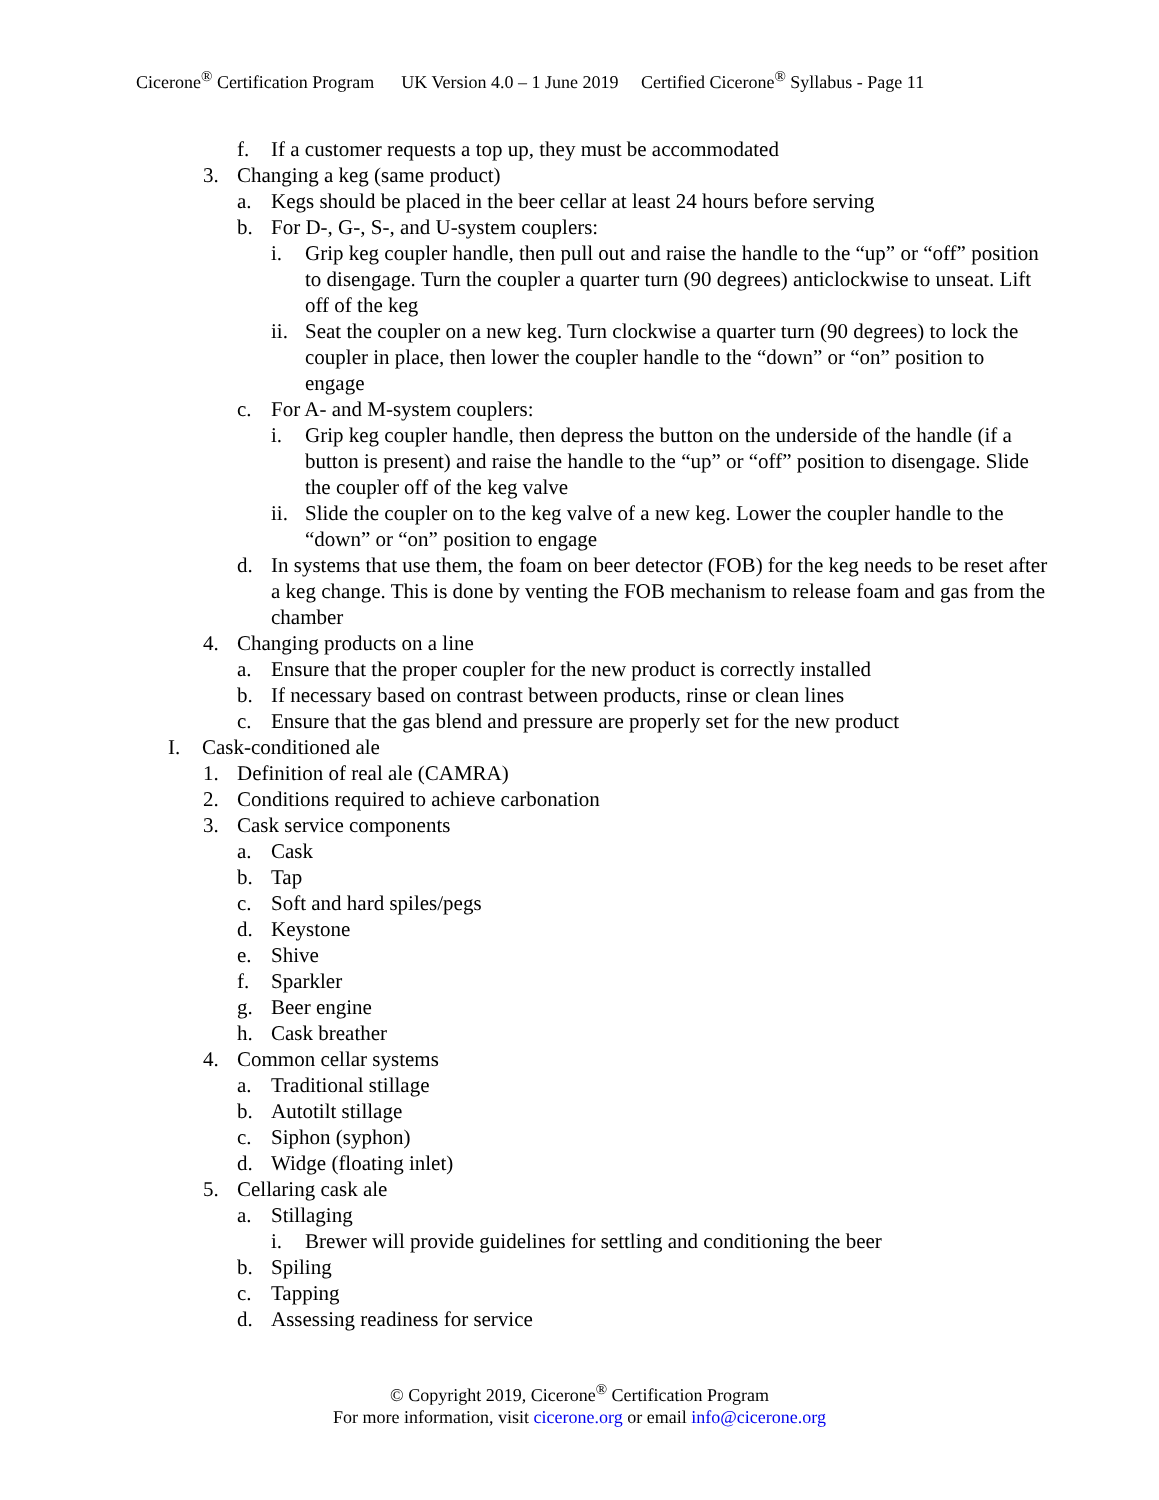Cicerone<sup>®</sup> Certification Program UK Version 4.0 – 1 June 2019 Certified Cicerone<sup>®</sup> Syllabus - Page 11
f. If a customer requests a top up, they must be accommodated
3. Changing a keg (same product)
a. Kegs should be placed in the beer cellar at least 24 hours before serving
b. For D-, G-, S-, and U-system couplers:
i. Grip keg coupler handle, then pull out and raise the handle to the “up” or “off” position to disengage. Turn the coupler a quarter turn (90 degrees) anticlockwise to unseat. Lift off of the keg
ii. Seat the coupler on a new keg. Turn clockwise a quarter turn (90 degrees) to lock the coupler in place, then lower the coupler handle to the “down” or “on” position to engage
c. For A- and M-system couplers:
i. Grip keg coupler handle, then depress the button on the underside of the handle (if a button is present) and raise the handle to the “up” or “off” position to disengage. Slide the coupler off of the keg valve
ii. Slide the coupler on to the keg valve of a new keg. Lower the coupler handle to the “down” or “on” position to engage
d. In systems that use them, the foam on beer detector (FOB) for the keg needs to be reset after a keg change. This is done by venting the FOB mechanism to release foam and gas from the chamber
4. Changing products on a line
a. Ensure that the proper coupler for the new product is correctly installed
b. If necessary based on contrast between products, rinse or clean lines
c. Ensure that the gas blend and pressure are properly set for the new product
I. Cask-conditioned ale
1. Definition of real ale (CAMRA)
2. Conditions required to achieve carbonation
3. Cask service components
a. Cask
b. Tap
c. Soft and hard spiles/pegs
d. Keystone
e. Shive
f. Sparkler
g. Beer engine
h. Cask breather
4. Common cellar systems
a. Traditional stillage
b. Autotilt stillage
c. Siphon (syphon)
d. Widge (floating inlet)
5. Cellaring cask ale
a. Stillaging
i. Brewer will provide guidelines for settling and conditioning the beer
b. Spiling
c. Tapping
d. Assessing readiness for service
© Copyright 2019, Cicerone<sup>®</sup> Certification Program
For more information, visit cicerone.org or email info@cicerone.org